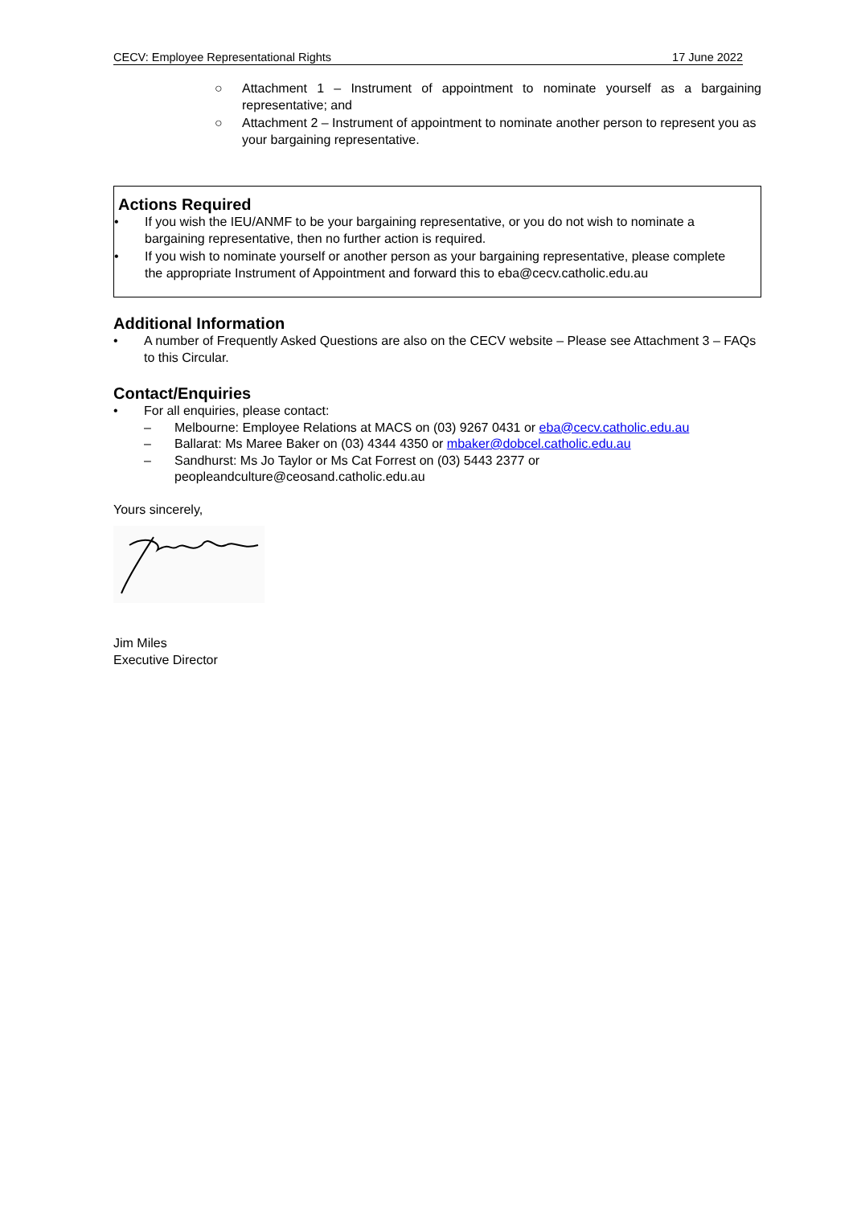CECV: Employee Representational Rights 17 June 2022
○ Attachment 1 – Instrument of appointment to nominate yourself as a bargaining representative; and
○ Attachment 2 – Instrument of appointment to nominate another person to represent you as your bargaining representative.
Actions Required
• If you wish the IEU/ANMF to be your bargaining representative, or you do not wish to nominate a bargaining representative, then no further action is required.
• If you wish to nominate yourself or another person as your bargaining representative, please complete the appropriate Instrument of Appointment and forward this to eba@cecv.catholic.edu.au
Additional Information
• A number of Frequently Asked Questions are also on the CECV website – Please see Attachment 3 – FAQs to this Circular.
Contact/Enquiries
• For all enquiries, please contact:
– Melbourne: Employee Relations at MACS on (03) 9267 0431 or eba@cecv.catholic.edu.au
– Ballarat: Ms Maree Baker on (03) 4344 4350 or mbaker@dobcel.catholic.edu.au
– Sandhurst: Ms Jo Taylor or Ms Cat Forrest on (03) 5443 2377 or peopleandculture@ceosand.catholic.edu.au
Yours sincerely,
Jim Miles
Executive Director